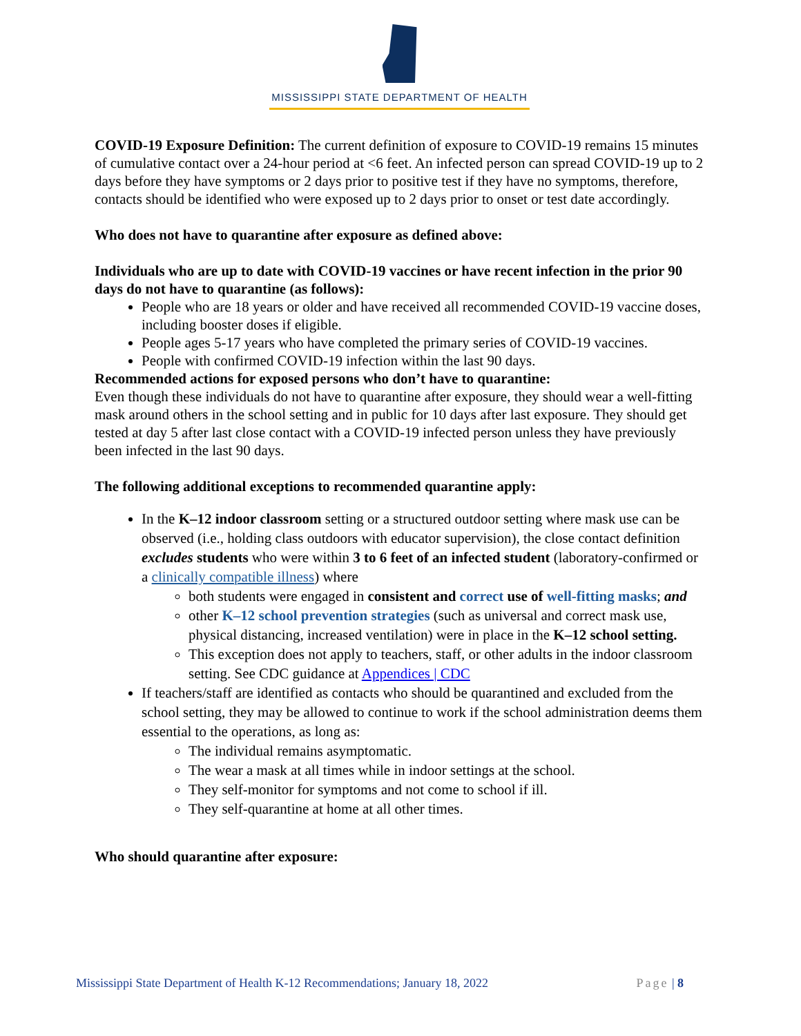MISSISSIPPI STATE DEPARTMENT OF HEALTH
COVID-19 Exposure Definition: The current definition of exposure to COVID-19 remains 15 minutes of cumulative contact over a 24-hour period at <6 feet. An infected person can spread COVID-19 up to 2 days before they have symptoms or 2 days prior to positive test if they have no symptoms, therefore, contacts should be identified who were exposed up to 2 days prior to onset or test date accordingly.
Who does not have to quarantine after exposure as defined above:
Individuals who are up to date with COVID-19 vaccines or have recent infection in the prior 90 days do not have to quarantine (as follows):
People who are 18 years or older and have received all recommended COVID-19 vaccine doses, including booster doses if eligible.
People ages 5-17 years who have completed the primary series of COVID-19 vaccines.
People with confirmed COVID-19 infection within the last 90 days.
Recommended actions for exposed persons who don’t have to quarantine:
Even though these individuals do not have to quarantine after exposure, they should wear a well-fitting mask around others in the school setting and in public for 10 days after last exposure. They should get tested at day 5 after last close contact with a COVID-19 infected person unless they have previously been infected in the last 90 days.
The following additional exceptions to recommended quarantine apply:
In the K–12 indoor classroom setting or a structured outdoor setting where mask use can be observed (i.e., holding class outdoors with educator supervision), the close contact definition excludes students who were within 3 to 6 feet of an infected student (laboratory-confirmed or a clinically compatible illness) where
both students were engaged in consistent and correct use of well-fitting masks; and
other K–12 school prevention strategies (such as universal and correct mask use, physical distancing, increased ventilation) were in place in the K–12 school setting.
This exception does not apply to teachers, staff, or other adults in the indoor classroom setting. See CDC guidance at Appendices | CDC
If teachers/staff are identified as contacts who should be quarantined and excluded from the school setting, they may be allowed to continue to work if the school administration deems them essential to the operations, as long as:
The individual remains asymptomatic.
The wear a mask at all times while in indoor settings at the school.
They self-monitor for symptoms and not come to school if ill.
They self-quarantine at home at all other times.
Who should quarantine after exposure:
Mississippi State Department of Health K-12 Recommendations; January 18, 2022 Page | 8